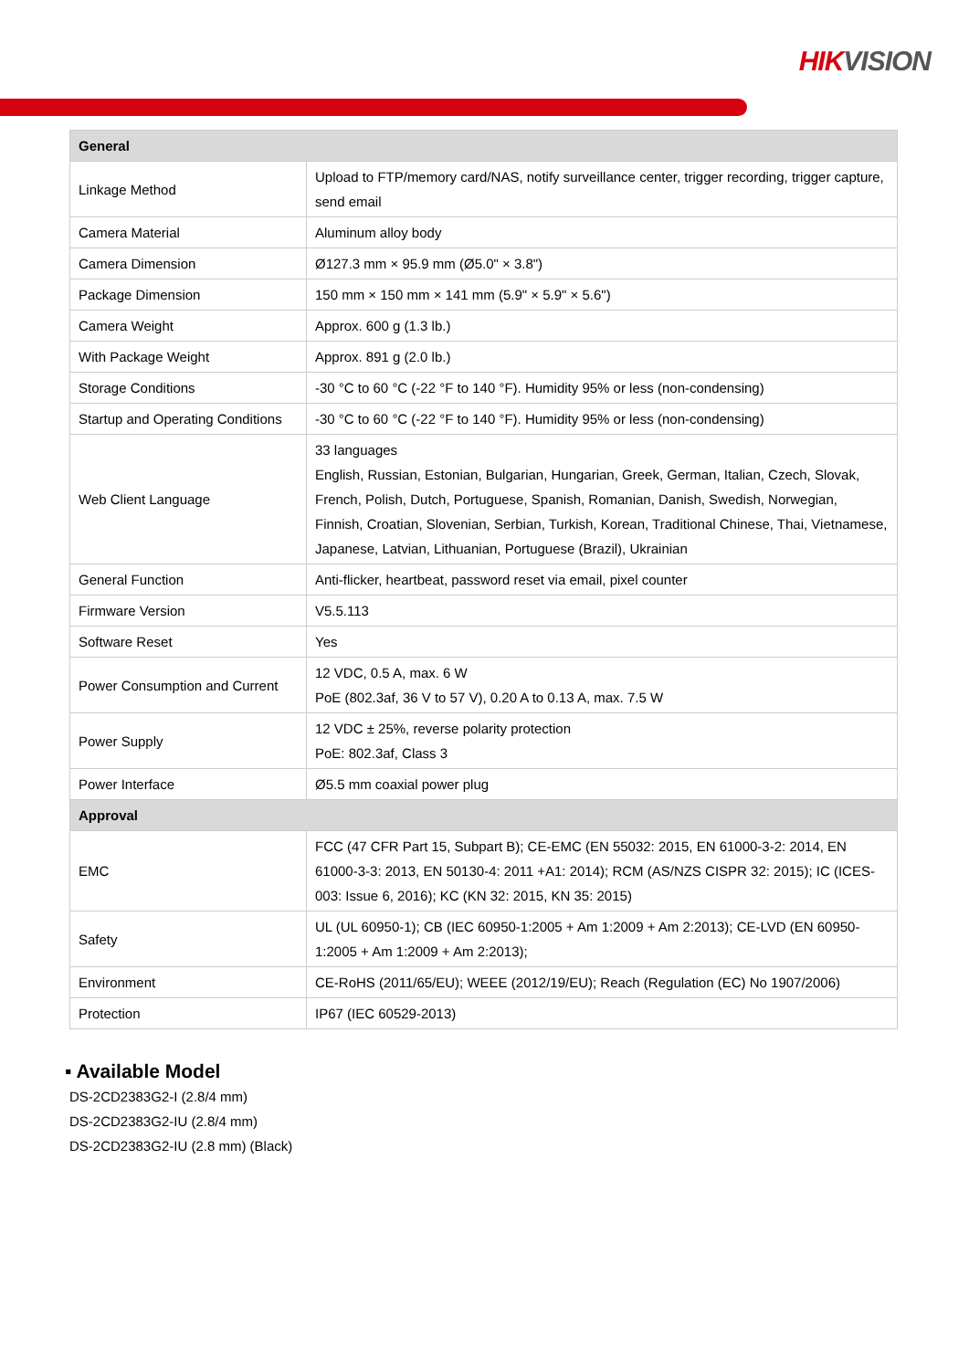HIKVISION
| General | |
| --- | --- |
| Linkage Method | Upload to FTP/memory card/NAS, notify surveillance center, trigger recording, trigger capture, send email |
| Camera Material | Aluminum alloy body |
| Camera Dimension | Ø127.3 mm × 95.9 mm (Ø5.0" × 3.8") |
| Package Dimension | 150 mm × 150 mm × 141 mm (5.9" × 5.9" × 5.6") |
| Camera Weight | Approx. 600 g (1.3 lb.) |
| With Package Weight | Approx. 891 g (2.0 lb.) |
| Storage Conditions | -30 °C to 60 °C (-22 °F to 140 °F). Humidity 95% or less (non-condensing) |
| Startup and Operating Conditions | -30 °C to 60 °C (-22 °F to 140 °F). Humidity 95% or less (non-condensing) |
| Web Client Language | 33 languages English, Russian, Estonian, Bulgarian, Hungarian, Greek, German, Italian, Czech, Slovak, French, Polish, Dutch, Portuguese, Spanish, Romanian, Danish, Swedish, Norwegian, Finnish, Croatian, Slovenian, Serbian, Turkish, Korean, Traditional Chinese, Thai, Vietnamese, Japanese, Latvian, Lithuanian, Portuguese (Brazil), Ukrainian |
| General Function | Anti-flicker, heartbeat, password reset via email, pixel counter |
| Firmware Version | V5.5.113 |
| Software Reset | Yes |
| Power Consumption and Current | 12 VDC, 0.5 A, max. 6 W PoE (802.3af, 36 V to 57 V), 0.20 A to 0.13 A, max. 7.5 W |
| Power Supply | 12 VDC ± 25%, reverse polarity protection PoE: 802.3af, Class 3 |
| Power Interface | Ø5.5 mm coaxial power plug |
| Approval | |
| EMC | FCC (47 CFR Part 15, Subpart B); CE-EMC (EN 55032: 2015, EN 61000-3-2: 2014, EN 61000-3-3: 2013, EN 50130-4: 2011 +A1: 2014); RCM (AS/NZS CISPR 32: 2015); IC (ICES-003: Issue 6, 2016); KC (KN 32: 2015, KN 35: 2015) |
| Safety | UL (UL 60950-1); CB (IEC 60950-1:2005 + Am 1:2009 + Am 2:2013); CE-LVD (EN 60950-1:2005 + Am 1:2009 + Am 2:2013); |
| Environment | CE-RoHS (2011/65/EU); WEEE (2012/19/EU); Reach (Regulation (EC) No 1907/2006) |
| Protection | IP67 (IEC 60529-2013) |
▪ Available Model
DS-2CD2383G2-I (2.8/4 mm)
DS-2CD2383G2-IU (2.8/4 mm)
DS-2CD2383G2-IU (2.8 mm) (Black)